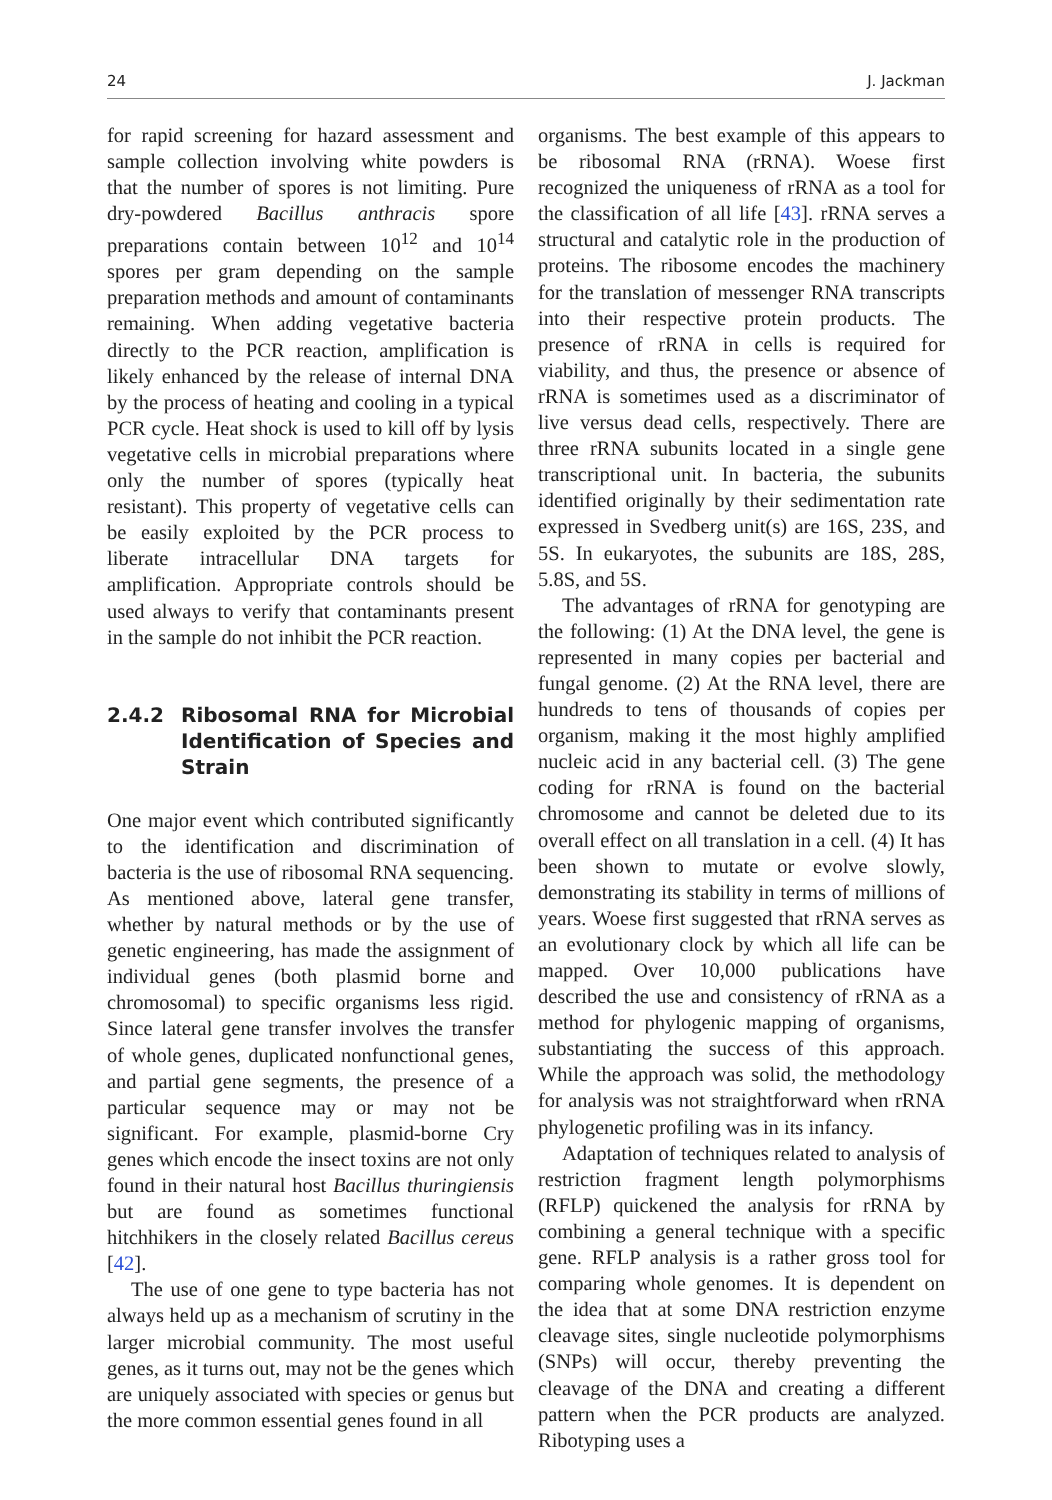24 J. Jackman
for rapid screening for hazard assessment and sample collection involving white powders is that the number of spores is not limiting. Pure dry-powdered Bacillus anthracis spore preparations contain between 10<sup>12</sup> and 10<sup>14</sup> spores per gram depending on the sample preparation methods and amount of contaminants remaining. When adding vegetative bacteria directly to the PCR reaction, amplification is likely enhanced by the release of internal DNA by the process of heating and cooling in a typical PCR cycle. Heat shock is used to kill off by lysis vegetative cells in microbial preparations where only the number of spores (typically heat resistant). This property of vegetative cells can be easily exploited by the PCR process to liberate intracellular DNA targets for amplification. Appropriate controls should be used always to verify that contaminants present in the sample do not inhibit the PCR reaction.
2.4.2 Ribosomal RNA for Microbial Identification of Species and Strain
One major event which contributed significantly to the identification and discrimination of bacteria is the use of ribosomal RNA sequencing. As mentioned above, lateral gene transfer, whether by natural methods or by the use of genetic engineering, has made the assignment of individual genes (both plasmid borne and chromosomal) to specific organisms less rigid. Since lateral gene transfer involves the transfer of whole genes, duplicated nonfunctional genes, and partial gene segments, the presence of a particular sequence may or may not be significant. For example, plasmid-borne Cry genes which encode the insect toxins are not only found in their natural host Bacillus thuringiensis but are found as sometimes functional hitchhikers in the closely related Bacillus cereus [42].
The use of one gene to type bacteria has not always held up as a mechanism of scrutiny in the larger microbial community. The most useful genes, as it turns out, may not be the genes which are uniquely associated with species or genus but the more common essential genes found in all
organisms. The best example of this appears to be ribosomal RNA (rRNA). Woese first recognized the uniqueness of rRNA as a tool for the classification of all life [43]. rRNA serves a structural and catalytic role in the production of proteins. The ribosome encodes the machinery for the translation of messenger RNA transcripts into their respective protein products. The presence of rRNA in cells is required for viability, and thus, the presence or absence of rRNA is sometimes used as a discriminator of live versus dead cells, respectively. There are three rRNA subunits located in a single gene transcriptional unit. In bacteria, the subunits identified originally by their sedimentation rate expressed in Svedberg unit(s) are 16S, 23S, and 5S. In eukaryotes, the subunits are 18S, 28S, 5.8S, and 5S.
The advantages of rRNA for genotyping are the following: (1) At the DNA level, the gene is represented in many copies per bacterial and fungal genome. (2) At the RNA level, there are hundreds to tens of thousands of copies per organism, making it the most highly amplified nucleic acid in any bacterial cell. (3) The gene coding for rRNA is found on the bacterial chromosome and cannot be deleted due to its overall effect on all translation in a cell. (4) It has been shown to mutate or evolve slowly, demonstrating its stability in terms of millions of years. Woese first suggested that rRNA serves as an evolutionary clock by which all life can be mapped. Over 10,000 publications have described the use and consistency of rRNA as a method for phylogenic mapping of organisms, substantiating the success of this approach. While the approach was solid, the methodology for analysis was not straightforward when rRNA phylogenetic profiling was in its infancy.
Adaptation of techniques related to analysis of restriction fragment length polymorphisms (RFLP) quickened the analysis for rRNA by combining a general technique with a specific gene. RFLP analysis is a rather gross tool for comparing whole genomes. It is dependent on the idea that at some DNA restriction enzyme cleavage sites, single nucleotide polymorphisms (SNPs) will occur, thereby preventing the cleavage of the DNA and creating a different pattern when the PCR products are analyzed. Ribotyping uses a